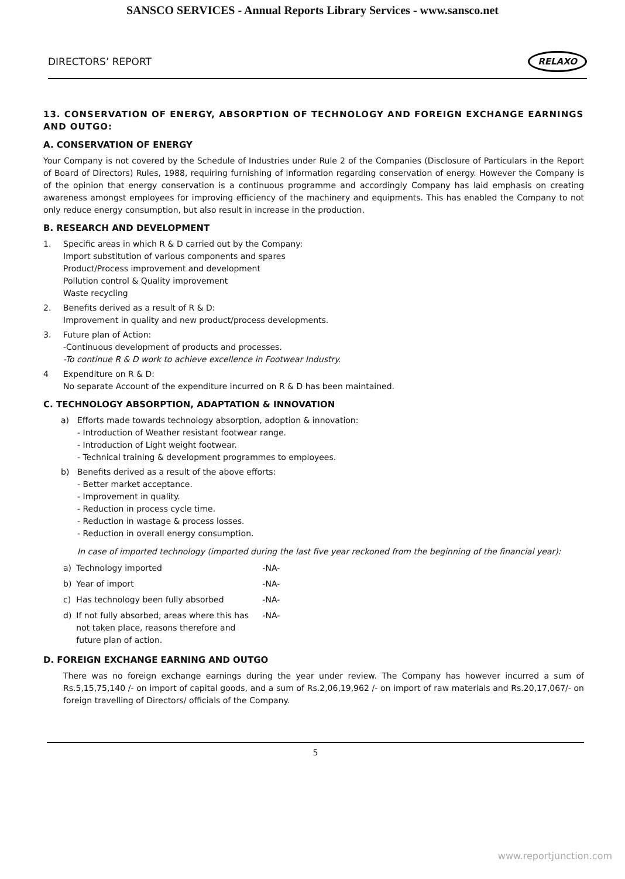SANSCO SERVICES - Annual Reports Library Services - www.sansco.net
DIRECTORS’ REPORT
RELAXO
13. CONSERVATION OF ENERGY, ABSORPTION OF TECHNOLOGY AND FOREIGN EXCHANGE EARNINGS AND OUTGO:
A. CONSERVATION OF ENERGY
Your Company is not covered by the Schedule of Industries under Rule 2 of the Companies (Disclosure of Particulars in the Report of Board of Directors) Rules, 1988, requiring furnishing of information regarding conservation of energy. However the Company is of the opinion that energy conservation is a continuous programme and accordingly Company has laid emphasis on creating awareness amongst employees for improving efficiency of the machinery and equipments. This has enabled the Company to not only reduce energy consumption, but also result in increase in the production.
B. RESEARCH AND DEVELOPMENT
1. Specific areas in which R & D carried out by the Company:
Import substitution of various components and spares
Product/Process improvement and development
Pollution control & Quality improvement
Waste recycling
2. Benefits derived as a result of R & D:
Improvement in quality and new product/process developments.
3. Future plan of Action:
-Continuous development of products and processes.
-To continue R & D work to achieve excellence in Footwear Industry.
4 Expenditure on R & D:
No separate Account of the expenditure incurred on R & D has been maintained.
C. TECHNOLOGY ABSORPTION, ADAPTATION & INNOVATION
a) Efforts made towards technology absorption, adoption & innovation:
- Introduction of Weather resistant footwear range.
- Introduction of Light weight footwear.
- Technical training & development programmes to employees.
b) Benefits derived as a result of the above efforts:
- Better market acceptance.
- Improvement in quality.
- Reduction in process cycle time.
- Reduction in wastage & process losses.
- Reduction in overall energy consumption.
In case of imported technology (imported during the last five year reckoned from the beginning of the financial year):
| a) | Technology imported | -NA- |
| b) | Year of import | -NA- |
| c) | Has technology been fully absorbed | -NA- |
| d) | If not fully absorbed, areas where this has not taken place, reasons therefore and future plan of action. | -NA- |
D. FOREIGN EXCHANGE EARNING AND OUTGO
There was no foreign exchange earnings during the year under review. The Company has however incurred a sum of Rs.5,15,75,140 /- on import of capital goods, and a sum of Rs.2,06,19,962 /- on import of raw materials and Rs.20,17,067/- on foreign travelling of Directors/ officials of the Company.
5
www.reportjunction.com